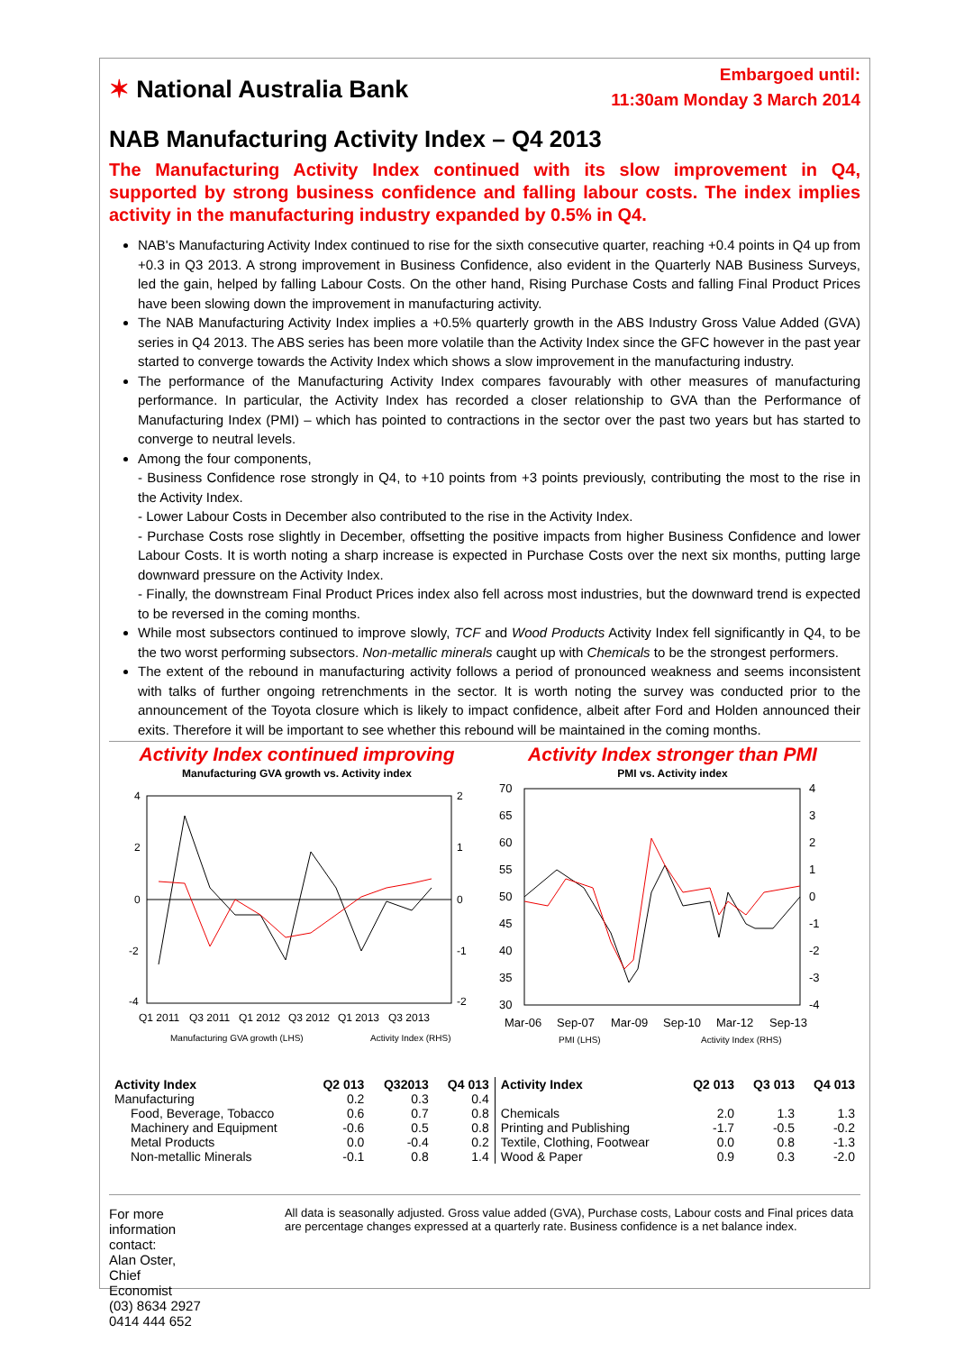✶ National Australia Bank
Embargoed until:
11:30am Monday 3 March 2014
NAB Manufacturing Activity Index – Q4 2013
The Manufacturing Activity Index continued with its slow improvement in Q4, supported by strong business confidence and falling labour costs. The index implies activity in the manufacturing industry expanded by 0.5% in Q4.
NAB's Manufacturing Activity Index continued to rise for the sixth consecutive quarter, reaching +0.4 points in Q4 up from +0.3 in Q3 2013. A strong improvement in Business Confidence, also evident in the Quarterly NAB Business Surveys, led the gain, helped by falling Labour Costs. On the other hand, Rising Purchase Costs and falling Final Product Prices have been slowing down the improvement in manufacturing activity.
The NAB Manufacturing Activity Index implies a +0.5% quarterly growth in the ABS Industry Gross Value Added (GVA) series in Q4 2013. The ABS series has been more volatile than the Activity Index since the GFC however in the past year started to converge towards the Activity Index which shows a slow improvement in the manufacturing industry.
The performance of the Manufacturing Activity Index compares favourably with other measures of manufacturing performance. In particular, the Activity Index has recorded a closer relationship to GVA than the Performance of Manufacturing Index (PMI) – which has pointed to contractions in the sector over the past two years but has started to converge to neutral levels.
Among the four components,
- Business Confidence rose strongly in Q4, to +10 points from +3 points previously, contributing the most to the rise in the Activity Index.
- Lower Labour Costs in December also contributed to the rise in the Activity Index.
- Purchase Costs rose slightly in December, offsetting the positive impacts from higher Business Confidence and lower Labour Costs. It is worth noting a sharp increase is expected in Purchase Costs over the next six months, putting large downward pressure on the Activity Index.
- Finally, the downstream Final Product Prices index also fell across most industries, but the downward trend is expected to be reversed in the coming months.
While most subsectors continued to improve slowly, TCF and Wood Products Activity Index fell significantly in Q4, to be the two worst performing subsectors. Non-metallic minerals caught up with Chemicals to be the strongest performers.
The extent of the rebound in manufacturing activity follows a period of pronounced weakness and seems inconsistent with talks of further ongoing retrenchments in the sector. It is worth noting the survey was conducted prior to the announcement of the Toyota closure which is likely to impact confidence, albeit after Ford and Holden announced their exits. Therefore it will be important to see whether this rebound will be maintained in the coming months.
Activity Index continued improving
Manufacturing GVA growth vs. Activity index
4
2
0
-2
-4
2
1
0
-1
-2
Q1 2011
Q3 2011
Q1 2012
Q3 2012
Q1 2013
Q3 2013
Manufacturing GVA growth (LHS)
Activity Index (RHS)
Activity Index stronger than PMI
PMI vs. Activity index
70
65
60
55
50
45
40
35
30
4
3
2
1
0
-1
-2
-3
-4
Mar-06
Sep-07
Mar-09
Sep-10
Mar-12
Sep-13
PMI (LHS)
Activity Index (RHS)
| Activity Index | Q2 013 | Q32013 | Q4 013 | Activity Index | Q2 013 | Q3 013 | Q4 013 |
| --- | --- | --- | --- | --- | --- | --- | --- |
| Manufacturing | 0.2 | 0.3 | 0.4 | | | | |
| Food, Beverage, Tobacco | 0.6 | 0.7 | 0.8 | Chemicals | 2.0 | 1.3 | 1.3 |
| Machinery and Equipment | -0.6 | 0.5 | 0.8 | Printing and Publishing | -1.7 | -0.5 | -0.2 |
| Metal Products | 0.0 | -0.4 | 0.2 | Textile, Clothing, Footwear | 0.0 | 0.8 | -1.3 |
| Non-metallic Minerals | -0.1 | 0.8 | 1.4 | Wood & Paper | 0.9 | 0.3 | -2.0 |
For more information contact:
Alan Oster, Chief Economist
(03) 8634 2927 0414 444 652
All data is seasonally adjusted. Gross value added (GVA), Purchase costs, Labour costs and Final prices data are percentage changes expressed at a quarterly rate. Business confidence is a net balance index.